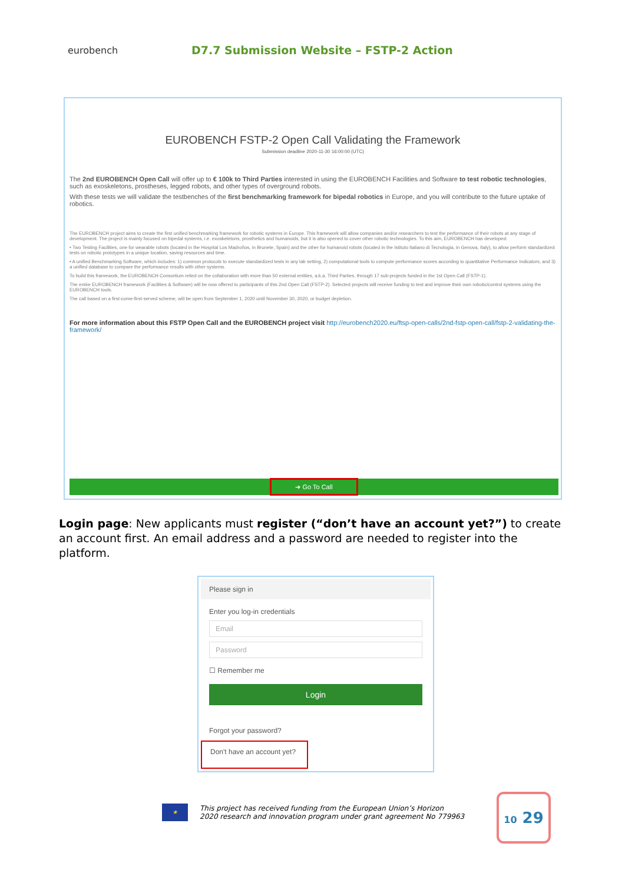eurobench
D7.7 Submission Website – FSTP-2 Action
EUROBENCH FSTP-2 Open Call Validating the Framework
Submission deadline 2020-11-30 16:00:00 (UTC)
The 2nd EUROBENCH Open Call will offer up to € 100k to Third Parties interested in using the EUROBENCH Facilities and Software to test robotic technologies, such as exoskeletons, prostheses, legged robots, and other types of overground robots.
With these tests we will validate the testbenches of the first benchmarking framework for bipedal robotics in Europe, and you will contribute to the future uptake of robotics.
The EUROBENCH project aims to create the first unified benchmarking framework for robotic systems in Europe. This framework will allow companies and/or researchers to test the performance of their robots at any stage of development. The project is mainly focused on bipedal systems, i.e. exoskeletons, prosthetics and humanoids, but it is also opened to cover other robotic technologies. To this aim, EUROBENCH has developed:
• Two Testing Facilities, one for wearable robots (located in the Hospital Los Madroños, in Brunete, Spain) and the other for humanoid robots (located in the Istituto Italiano di Tecnologia, in Genova, Italy), to allow perform standardized tests on robotic prototypes in a unique location, saving resources and time.
• A unified Benchmarking Software, which includes: 1) common protocols to execute standardized tests in any lab setting, 2) computational tools to compute performance scores according to quantitative Performance Indicators, and 3) a unified database to compare the performance results with other systems.
To build this framework, the EUROBENCH Consortium relied on the collaboration with more than 50 external entities, a.k.a. Third Parties, through 17 sub-projects funded in the 1st Open Call (FSTP-1).
The entire EUROBENCH framework (Facilities & Software) will be now offered to participants of this 2nd Open Call (FSTP-2). Selected projects will receive funding to test and improve their own robotic/control systems using the EUROBENCH tools.
The call based on a first-come-first-served scheme, will be open from September 1, 2020 until November 30, 2020, or budget depletion.
For more information about this FSTP Open Call and the EUROBENCH project visit http://eurobench2020.eu/ftsp-open-calls/2nd-fstp-open-call/fstp-2-validating-the-framework/
➜ Go To Call
Login page: New applicants must register (“don’t have an account yet?”) to create an account first. An email address and a password are needed to register into the platform.
Please sign in
Enter you log-in credentials
Email
Password
☐ Remember me
Login
Forgot your password?
Don't have an account yet?
★
This project has received funding from the European Union’s Horizon
2020 research and innovation program under grant agreement No 779963
10 29